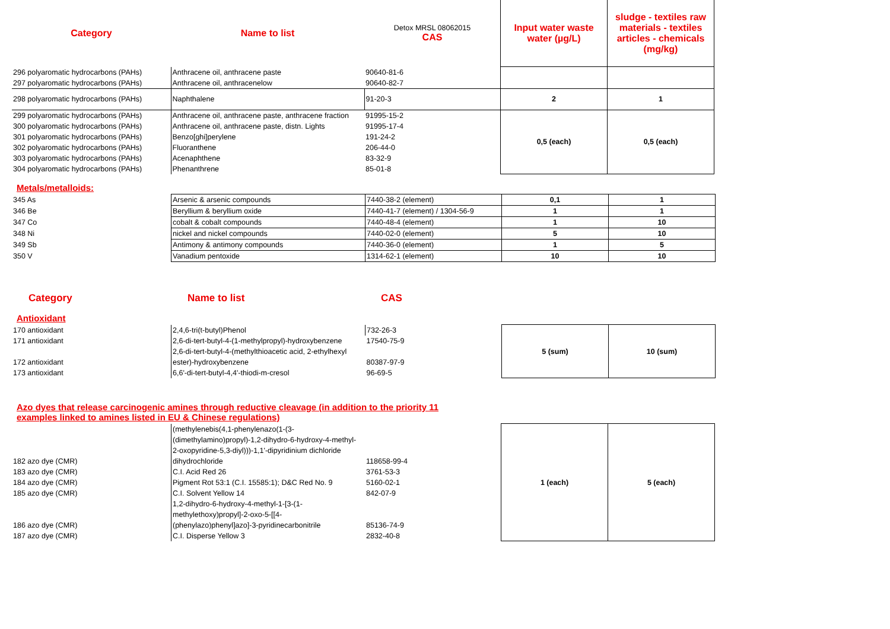| Category | Name to list | Detox MRSL 08062015 CAS | Input water waste water (µg/L) | sludge - textiles raw materials - textiles articles - chemicals (mg/kg) |
| --- | --- | --- | --- | --- |
| 296 polyaromatic hydrocarbons (PAHs) | Anthracene oil, anthracene paste | 90640-81-6 | | |
| 297 polyaromatic hydrocarbons (PAHs) | Anthracene oil, anthracenelow | 90640-82-7 | | |
| 298 polyaromatic hydrocarbons (PAHs) | Naphthalene | 91-20-3 | 2 | 1 |
| 299 polyaromatic hydrocarbons (PAHs) | Anthracene oil, anthracene paste, anthracene fraction | 91995-15-2 | 0,5 (each) | 0,5 (each) |
| 300 polyaromatic hydrocarbons (PAHs) | Anthracene oil, anthracene paste, distn. Lights | 91995-17-4 | | |
| 301 polyaromatic hydrocarbons (PAHs) | Benzo[ghi]perylene | 191-24-2 | | |
| 302 polyaromatic hydrocarbons (PAHs) | Fluoranthene | 206-44-0 | | |
| 303 polyaromatic hydrocarbons (PAHs) | Acenaphthene | 83-32-9 | | |
| 304 polyaromatic hydrocarbons (PAHs) | Phenanthrene | 85-01-8 | | |
Metals/metalloids:
| 345 As | Arsenic & arsenic compounds | 7440-38-2 (element) | 0,1 | 1 |
| 346 Be | Beryllium & beryllium oxide | 7440-41-7 (element) / 1304-56-9 | 1 | 1 |
| 347 Co | cobalt & cobalt compounds | 7440-48-4 (element) | 1 | 10 |
| 348 Ni | nickel and nickel compounds | 7440-02-0 (element) | 5 | 10 |
| 349 Sb | Antimony & antimony compounds | 7440-36-0 (element) | 1 | 5 |
| 350 V | Vanadium pentoxide | 1314-62-1 (element) | 10 | 10 |
| Category | Name to list | CAS | | |
Antioxidant
| 170 antioxidant | 2,4,6-tri(t-butyl)Phenol | 732-26-3 | 5 (sum) | 10 (sum) |
| 171 antioxidant | 2,6-di-tert-butyl-4-(1-methylpropyl)-hydroxybenzene | 17540-75-9 | | |
| | 2,6-di-tert-butyl-4-(methylthioacetic acid, 2-ethylhexyl | | | |
| 172 antioxidant | ester)-hydroxybenzene | 80387-97-9 | | |
| 173 antioxidant | 6,6'-di-tert-butyl-4,4'-thiodi-m-cresol | 96-69-5 | | |
Azo dyes that release carcinogenic amines through reductive cleavage (in addition to the priority 11
examples linked to amines listed in EU & Chinese regulations)
| | (methylenebis(4,1-phenylenazo(1-(3- | | 1 (each) | 5 (each) |
| | (dimethylamino)propyl)-1,2-dihydro-6-hydroxy-4-methyl- | | | |
| | 2-oxopyridine-5,3-diyl)))-1,1'-dipyridinium dichloride | | | |
| 182 azo dye (CMR) | dihydrochloride | 118658-99-4 | | |
| 183 azo dye (CMR) | C.I. Acid Red 26 | 3761-53-3 | | |
| 184 azo dye (CMR) | Pigment Rot 53:1 (C.I. 15585:1); D&C Red No. 9 | 5160-02-1 | | |
| 185 azo dye (CMR) | C.I. Solvent Yellow 14 | 842-07-9 | | |
| | 1,2-dihydro-6-hydroxy-4-methyl-1-[3-(1- | | | |
| | methylethoxy)propyl]-2-oxo-5-[[4- | | | |
| 186 azo dye (CMR) | (phenylazo)phenyl]azo]-3-pyridinecarbonitrile | 85136-74-9 | | |
| 187 azo dye (CMR) | C.I. Disperse Yellow 3 | 2832-40-8 | | |